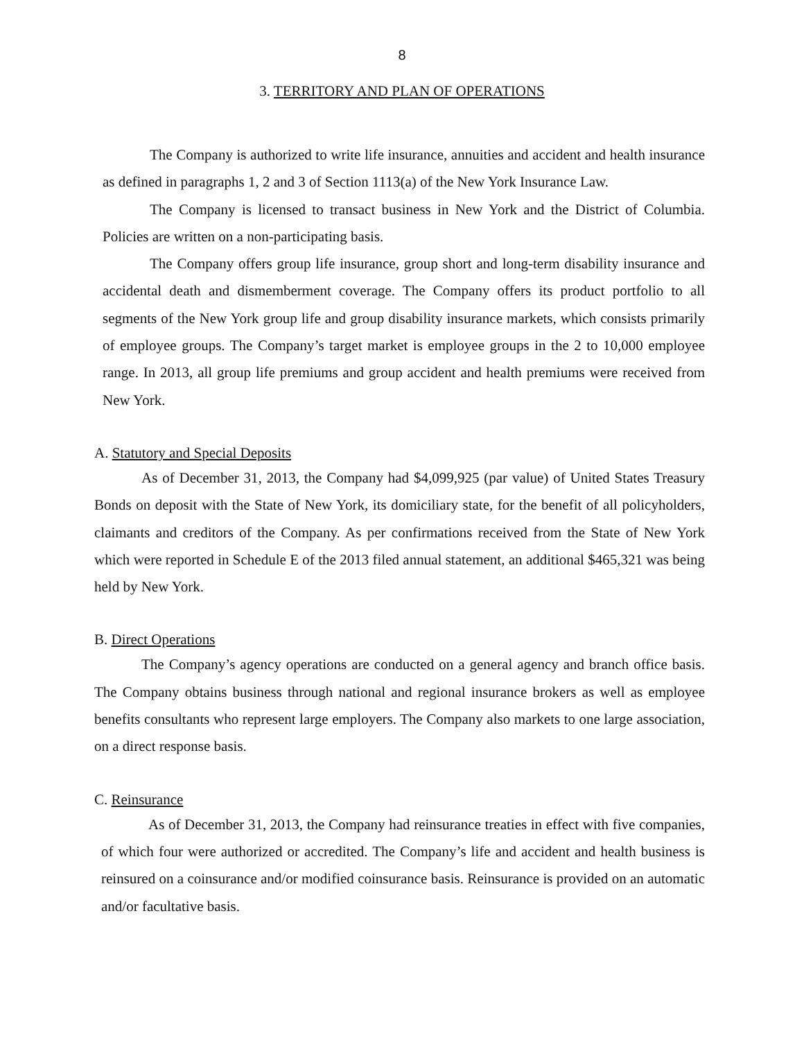8
3. TERRITORY AND PLAN OF OPERATIONS
The Company is authorized to write life insurance, annuities and accident and health insurance as defined in paragraphs 1, 2 and 3 of Section 1113(a) of the New York Insurance Law.
The Company is licensed to transact business in New York and the District of Columbia. Policies are written on a non-participating basis.
The Company offers group life insurance, group short and long-term disability insurance and accidental death and dismemberment coverage. The Company offers its product portfolio to all segments of the New York group life and group disability insurance markets, which consists primarily of employee groups. The Company’s target market is employee groups in the 2 to 10,000 employee range. In 2013, all group life premiums and group accident and health premiums were received from New York.
A. Statutory and Special Deposits
As of December 31, 2013, the Company had $4,099,925 (par value) of United States Treasury Bonds on deposit with the State of New York, its domiciliary state, for the benefit of all policyholders, claimants and creditors of the Company. As per confirmations received from the State of New York which were reported in Schedule E of the 2013 filed annual statement, an additional $465,321 was being held by New York.
B. Direct Operations
The Company’s agency operations are conducted on a general agency and branch office basis. The Company obtains business through national and regional insurance brokers as well as employee benefits consultants who represent large employers. The Company also markets to one large association, on a direct response basis.
C. Reinsurance
As of December 31, 2013, the Company had reinsurance treaties in effect with five companies, of which four were authorized or accredited. The Company’s life and accident and health business is reinsured on a coinsurance and/or modified coinsurance basis. Reinsurance is provided on an automatic and/or facultative basis.